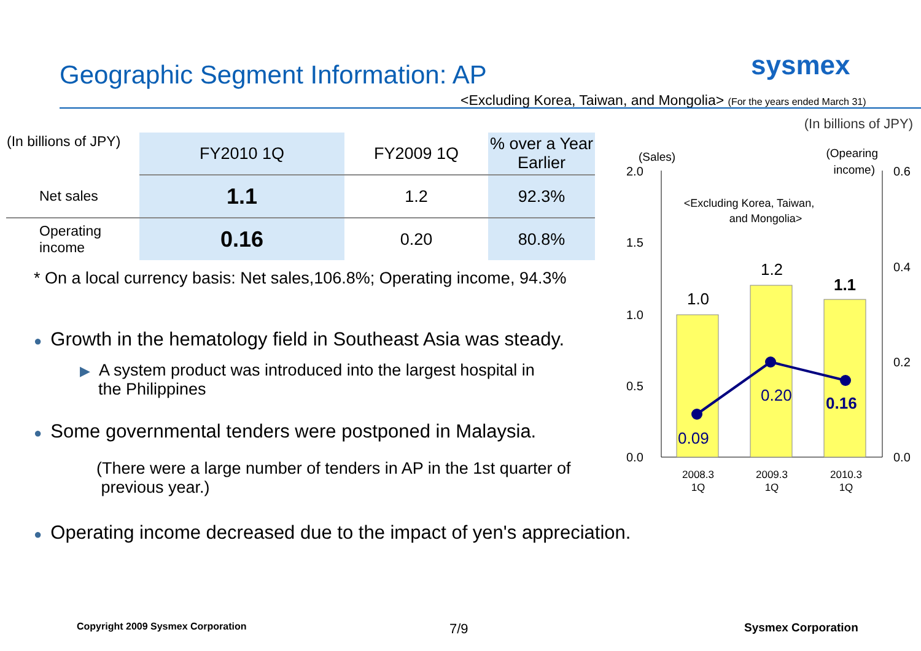Geographic Segment Information: AP
sysmex
<Excluding Korea, Taiwan, and Mongolia> (For the years ended March 31)
(In billions of JPY)
| (In billions of JPY) | FY2010 1Q | FY2009 1Q | % over a Year Earlier |
| --- | --- | --- | --- |
| Net sales | 1.1 | 1.2 | 92.3% |
| Operating income | 0.16 | 0.20 | 80.8% |
* On a local currency basis: Net sales,106.8%; Operating income, 94.3%
● Growth in the hematology field in Southeast Asia was steady.
▶ A system product was introduced into the largest hospital in
the Philippines
● Some governmental tenders were postponed in Malaysia.
(There were a large number of tenders in AP in the 1st quarter of
previous year.)
● Operating income decreased due to the impact of yen's appreciation.
(Sales)
(Opearing
income)
2.0
1.5
1.0
0.5
0.0
0.6
0.4
0.2
0.0
<Excluding Korea, Taiwan,
and Mongolia>
1.0
1.2
1.1
0.09
0.20
0.16
2008.3
1Q
2009.3
1Q
2010.3
1Q
Copyright 2009 Sysmex Corporation
7/9 Sysmex Corporation